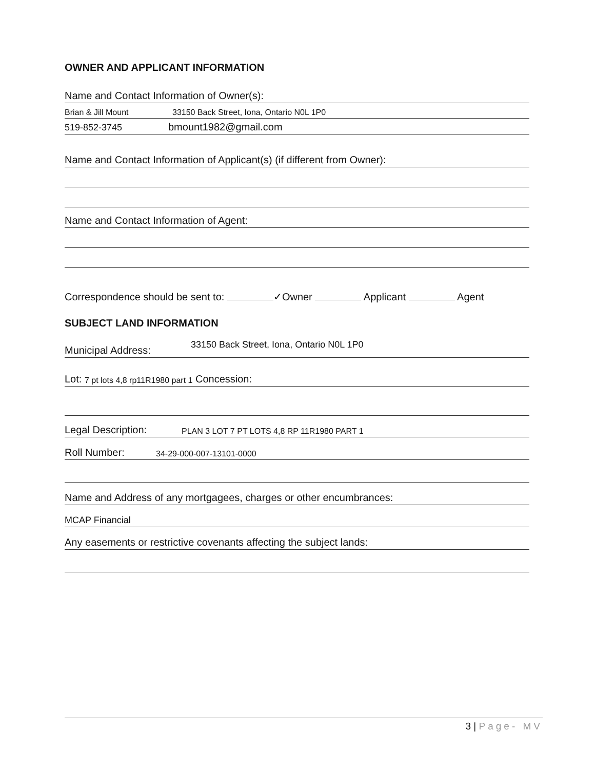OWNER AND APPLICANT INFORMATION
Name and Contact Information of Owner(s):
Brian & Jill Mount 33150 Back Street, Iona, Ontario N0L 1P0
519-852-3745 bmount1982@gmail.com
Name and Contact Information of Applicant(s) (if different from Owner):
Name and Contact Information of Agent:
Correspondence should be sent to: ✓Owner Applicant Agent
SUBJECT LAND INFORMATION
Municipal Address: 33150 Back Street, Iona, Ontario N0L 1P0
Lot: 7 pt lots 4,8 rp11R1980 part 1 Concession:
Legal Description: PLAN 3 LOT 7 PT LOTS 4,8 RP 11R1980 PART 1
Roll Number: 34-29-000-007-13101-0000
Name and Address of any mortgagees, charges or other encumbrances:
MCAP Financial
Any easements or restrictive covenants affecting the subject lands:
3 | Page- MV